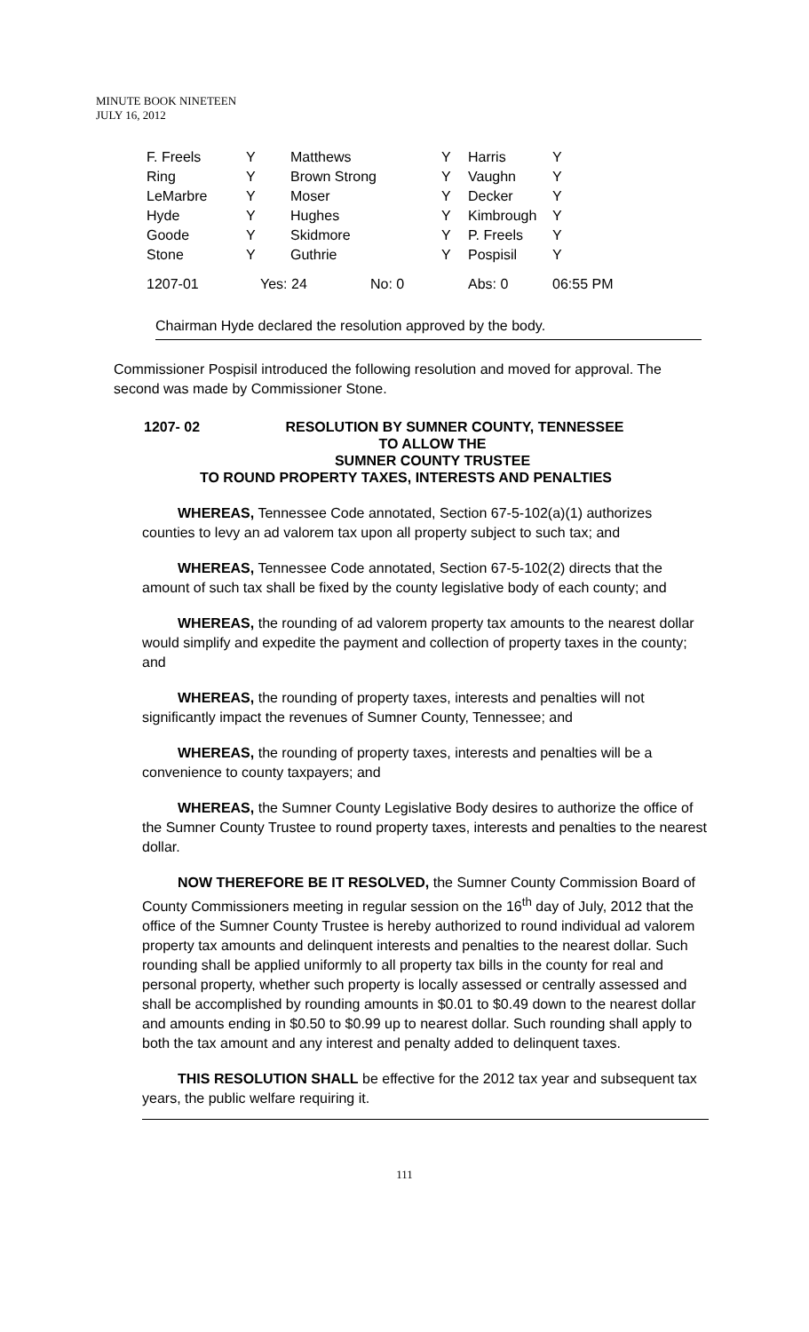MINUTE BOOK NINETEEN
JULY 16, 2012
| F. Freels | Y | Matthews | | Y | Harris | Y |
| Ring | Y | Brown Strong | | Y | Vaughn | Y |
| LeMarbre | Y | Moser | | Y | Decker | Y |
| Hyde | Y | Hughes | | Y | Kimbrough | Y |
| Goode | Y | Skidmore | | Y | P. Freels | Y |
| Stone | Y | Guthrie | | Y | Pospisil | Y |
| 1207-01 | Yes: 24 | | No: 0 | | Abs: 0 | 06:55 PM |
Chairman Hyde declared the resolution approved by the body.
Commissioner Pospisil introduced the following resolution and moved for approval. The second was made by Commissioner Stone.
1207- 02 RESOLUTION BY SUMNER COUNTY, TENNESSEE
TO ALLOW THE
SUMNER COUNTY TRUSTEE
TO ROUND PROPERTY TAXES, INTERESTS AND PENALTIES
WHEREAS, Tennessee Code annotated, Section 67-5-102(a)(1) authorizes counties to levy an ad valorem tax upon all property subject to such tax; and
WHEREAS, Tennessee Code annotated, Section 67-5-102(2) directs that the amount of such tax shall be fixed by the county legislative body of each county; and
WHEREAS, the rounding of ad valorem property tax amounts to the nearest dollar would simplify and expedite the payment and collection of property taxes in the county; and
WHEREAS, the rounding of property taxes, interests and penalties will not significantly impact the revenues of Sumner County, Tennessee; and
WHEREAS, the rounding of property taxes, interests and penalties will be a convenience to county taxpayers; and
WHEREAS, the Sumner County Legislative Body desires to authorize the office of the Sumner County Trustee to round property taxes, interests and penalties to the nearest dollar.
NOW THEREFORE BE IT RESOLVED, the Sumner County Commission Board of County Commissioners meeting in regular session on the 16<sup>th</sup> day of July, 2012 that the office of the Sumner County Trustee is hereby authorized to round individual ad valorem property tax amounts and delinquent interests and penalties to the nearest dollar. Such rounding shall be applied uniformly to all property tax bills in the county for real and personal property, whether such property is locally assessed or centrally assessed and shall be accomplished by rounding amounts in $0.01 to $0.49 down to the nearest dollar and amounts ending in $0.50 to $0.99 up to nearest dollar. Such rounding shall apply to both the tax amount and any interest and penalty added to delinquent taxes.
THIS RESOLUTION SHALL be effective for the 2012 tax year and subsequent tax years, the public welfare requiring it.
111